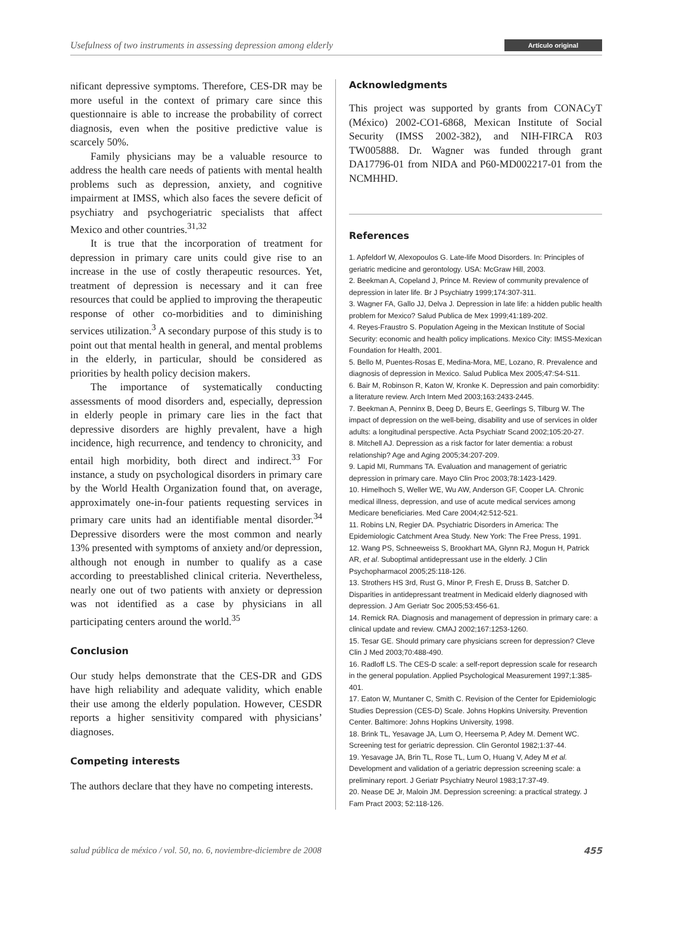Usefulness of two instruments in assessing depression among elderly Artículo original
nificant depressive symptoms. Therefore, CES-DR may be more useful in the context of primary care since this questionnaire is able to increase the probability of correct diagnosis, even when the positive predictive value is scarcely 50%.
Family physicians may be a valuable resource to address the health care needs of patients with mental health problems such as depression, anxiety, and cognitive impairment at IMSS, which also faces the severe deficit of psychiatry and psychogeriatric specialists that affect Mexico and other countries.<sup>31,32</sup>
It is true that the incorporation of treatment for depression in primary care units could give rise to an increase in the use of costly therapeutic resources. Yet, treatment of depression is necessary and it can free resources that could be applied to improving the therapeutic response of other co-morbidities and to diminishing services utilization.<sup>3</sup> A secondary purpose of this study is to point out that mental health in general, and mental problems in the elderly, in particular, should be considered as priorities by health policy decision makers.
The importance of systematically conducting assessments of mood disorders and, especially, depression in elderly people in primary care lies in the fact that depressive disorders are highly prevalent, have a high incidence, high recurrence, and tendency to chronicity, and entail high morbidity, both direct and indirect.<sup>33</sup> For instance, a study on psychological disorders in primary care by the World Health Organization found that, on average, approximately one-in-four patients requesting services in primary care units had an identifiable mental disorder.<sup>34</sup> Depressive disorders were the most common and nearly 13% presented with symptoms of anxiety and/or depression, although not enough in number to qualify as a case according to preestablished clinical criteria. Nevertheless, nearly one out of two patients with anxiety or depression was not identified as a case by physicians in all participating centers around the world.<sup>35</sup>
Conclusion
Our study helps demonstrate that the CES-DR and GDS have high reliability and adequate validity, which enable their use among the elderly population. However, CESDR reports a higher sensitivity compared with physicians’ diagnoses.
Competing interests
The authors declare that they have no competing interests.
Acknowledgments
This project was supported by grants from CONACyT (México) 2002-CO1-6868, Mexican Institute of Social Security (IMSS 2002-382), and NIH-FIRCA R03 TW005888. Dr. Wagner was funded through grant DA17796-01 from NIDA and P60-MD002217-01 from the NCMHHD.
References
1. Apfeldorf W, Alexopoulos G. Late-life Mood Disorders. In: Principles of geriatric medicine and gerontology. USA: McGraw Hill, 2003.
2. Beekman A, Copeland J, Prince M. Review of community prevalence of depression in later life. Br J Psychiatry 1999;174:307-311.
3. Wagner FA, Gallo JJ, Delva J. Depression in late life: a hidden public health problem for Mexico? Salud Publica de Mex 1999;41:189-202.
4. Reyes-Fraustro S. Population Ageing in the Mexican Institute of Social Security: economic and health policy implications. Mexico City: IMSS-Mexican Foundation for Health, 2001.
5. Bello M, Puentes-Rosas E, Medina-Mora, ME, Lozano, R. Prevalence and diagnosis of depression in Mexico. Salud Publica Mex 2005;47:S4-S11.
6. Bair M, Robinson R, Katon W, Kronke K. Depression and pain comorbidity: a literature review. Arch Intern Med 2003;163:2433-2445.
7. Beekman A, Penninx B, Deeg D, Beurs E, Geerlings S, Tilburg W. The impact of depression on the well-being, disability and use of services in older adults: a longitudinal perspective. Acta Psychiatr Scand 2002;105:20-27.
8. Mitchell AJ. Depression as a risk factor for later dementia: a robust relationship? Age and Aging 2005;34:207-209.
9. Lapid MI, Rummans TA. Evaluation and management of geriatric depression in primary care. Mayo Clin Proc 2003;78:1423-1429.
10. Himelhoch S, Weller WE, Wu AW, Anderson GF, Cooper LA. Chronic medical illness, depression, and use of acute medical services among Medicare beneficiaries. Med Care 2004;42:512-521.
11. Robins LN, Regier DA. Psychiatric Disorders in America: The Epidemiologic Catchment Area Study. New York: The Free Press, 1991.
12. Wang PS, Schneeweiss S, Brookhart MA, Glynn RJ, Mogun H, Patrick AR, et al. Suboptimal antidepressant use in the elderly. J Clin Psychopharmacol 2005;25:118-126.
13. Strothers HS 3rd, Rust G, Minor P, Fresh E, Druss B, Satcher D. Disparities in antidepressant treatment in Medicaid elderly diagnosed with depression. J Am Geriatr Soc 2005;53:456-61.
14. Remick RA. Diagnosis and management of depression in primary care: a clinical update and review. CMAJ 2002;167:1253-1260.
15. Tesar GE. Should primary care physicians screen for depression? Cleve Clin J Med 2003;70:488-490.
16. Radloff LS. The CES-D scale: a self-report depression scale for research in the general population. Applied Psychological Measurement 1997;1:385-401.
17. Eaton W, Muntaner C, Smith C. Revision of the Center for Epidemiologic Studies Depression (CES-D) Scale. Johns Hopkins University. Prevention Center. Baltimore: Johns Hopkins University, 1998.
18. Brink TL, Yesavage JA, Lum O, Heersema P, Adey M. Dement WC. Screening test for geriatric depression. Clin Gerontol 1982;1:37-44.
19. Yesavage JA, Brin TL, Rose TL, Lum O, Huang V, Adey M et al. Development and validation of a geriatric depression screening scale: a preliminary report. J Geriatr Psychiatry Neurol 1983;17:37-49.
20. Nease DE Jr, Maloin JM. Depression screening: a practical strategy. J Fam Pract 2003; 52:118-126.
salud pública de méxico / vol. 50, no. 6, noviembre-diciembre de 2008 455